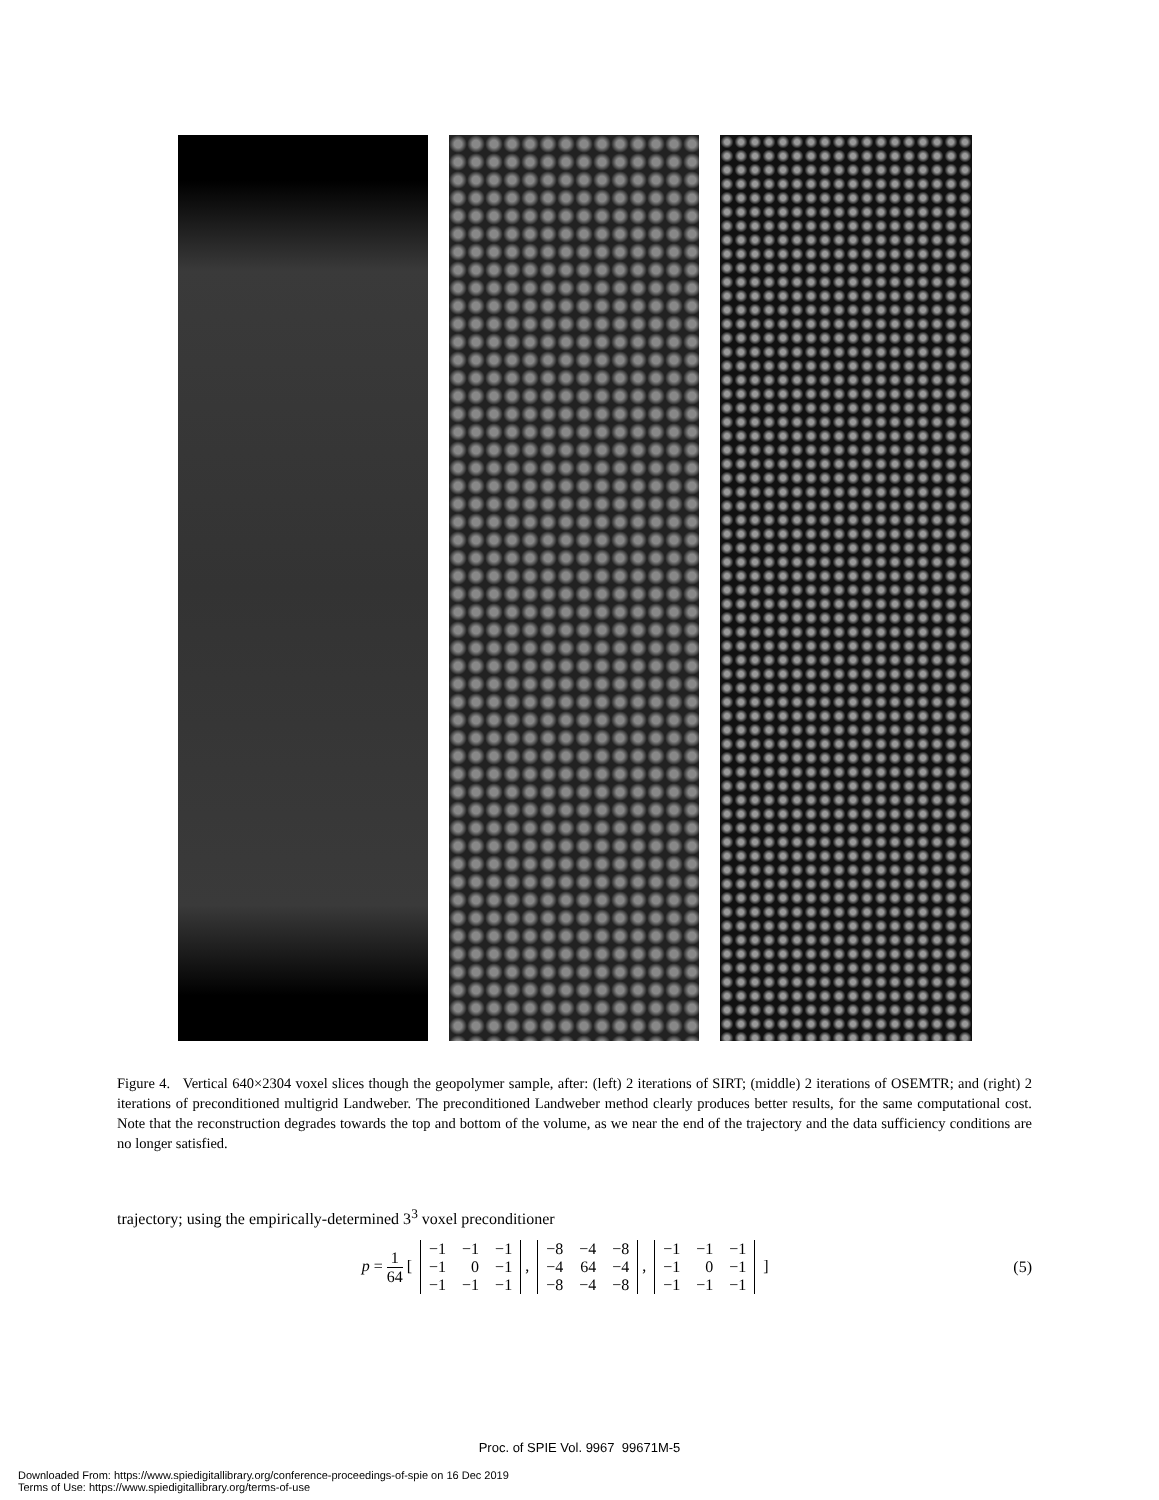Figure 4. Vertical 640×2304 voxel slices though the geopolymer sample, after: (left) 2 iterations of SIRT; (middle) 2 iterations of OSEMTR; and (right) 2 iterations of preconditioned multigrid Landweber. The preconditioned Landweber method clearly produces better results, for the same computational cost. Note that the reconstruction degrades towards the top and bottom of the volume, as we near the end of the trajectory and the data sufficiency conditions are no longer satisfied.
trajectory; using the empirically-determined 3<sup>3</sup> voxel preconditioner
p = 1 64 [
| −1 | −1 | −1 |
| −1 | 0 | −1 |
| −1 | −1 | −1 |
,
| −8 | −4 | −8 |
| −4 | 64 | −4 |
| −8 | −4 | −8 |
,
| −1 | −1 | −1 |
| −1 | 0 | −1 |
| −1 | −1 | −1 |
]
(5)
Proc. of SPIE Vol. 9967 99671M-5
Downloaded From: https://www.spiedigitallibrary.org/conference-proceedings-of-spie on 16 Dec 2019
Terms of Use: https://www.spiedigitallibrary.org/terms-of-use